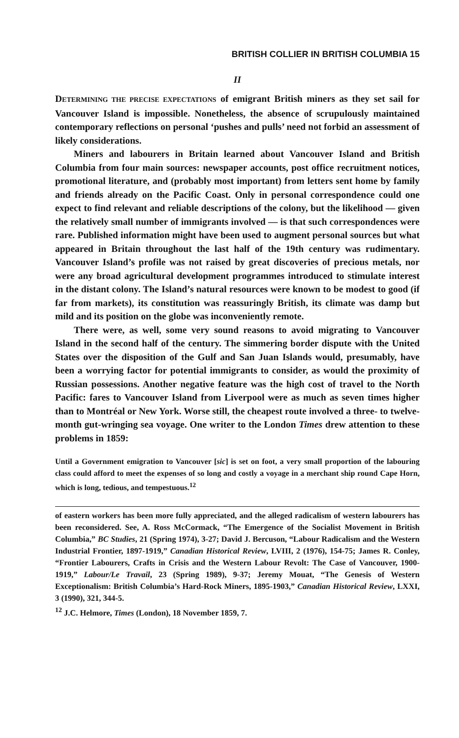BRITISH COLLIER IN BRITISH COLUMBIA 15
II
DETERMINING THE PRECISE EXPECTATIONS of emigrant British miners as they set sail for Vancouver Island is impossible. Nonetheless, the absence of scrupulously maintained contemporary reflections on personal ‘pushes and pulls’ need not forbid an assessment of likely considerations.
Miners and labourers in Britain learned about Vancouver Island and British Columbia from four main sources: newspaper accounts, post office recruitment notices, promotional literature, and (probably most important) from letters sent home by family and friends already on the Pacific Coast. Only in personal correspondence could one expect to find relevant and reliable descriptions of the colony, but the likelihood — given the relatively small number of immigrants involved — is that such correspondences were rare. Published information might have been used to augment personal sources but what appeared in Britain throughout the last half of the 19th century was rudimentary. Vancouver Island’s profile was not raised by great discoveries of precious metals, nor were any broad agricultural development programmes introduced to stimulate interest in the distant colony. The Island’s natural resources were known to be modest to good (if far from markets), its constitution was reassuringly British, its climate was damp but mild and its position on the globe was inconveniently remote.
There were, as well, some very sound reasons to avoid migrating to Vancouver Island in the second half of the century. The simmering border dispute with the United States over the disposition of the Gulf and San Juan Islands would, presumably, have been a worrying factor for potential immigrants to consider, as would the proximity of Russian possessions. Another negative feature was the high cost of travel to the North Pacific: fares to Vancouver Island from Liverpool were as much as seven times higher than to Montréal or New York. Worse still, the cheapest route involved a three- to twelve-month gut-wringing sea voyage. One writer to the London Times drew attention to these problems in 1859:
Until a Government emigration to Vancouver [sic] is set on foot, a very small proportion of the labouring class could afford to meet the expenses of so long and costly a voyage in a merchant ship round Cape Horn, which is long, tedious, and tempestuous.<sup>12</sup>
of eastern workers has been more fully appreciated, and the alleged radicalism of western labourers has been reconsidered. See, A. Ross McCormack, “The Emergence of the Socialist Movement in British Columbia,” BC Studies, 21 (Spring 1974), 3-27; David J. Bercuson, “Labour Radicalism and the Western Industrial Frontier, 1897-1919,” Canadian Historical Review, LVIII, 2 (1976), 154-75; James R. Conley, “Frontier Labourers, Crafts in Crisis and the Western Labour Revolt: The Case of Vancouver, 1900-1919,” Labour/Le Travail, 23 (Spring 1989), 9-37; Jeremy Mouat, “The Genesis of Western Exceptionalism: British Columbia’s Hard-Rock Miners, 1895-1903,” Canadian Historical Review, LXXI, 3 (1990), 321, 344-5.
<sup>12</sup> J.C. Helmore, Times (London), 18 November 1859, 7.